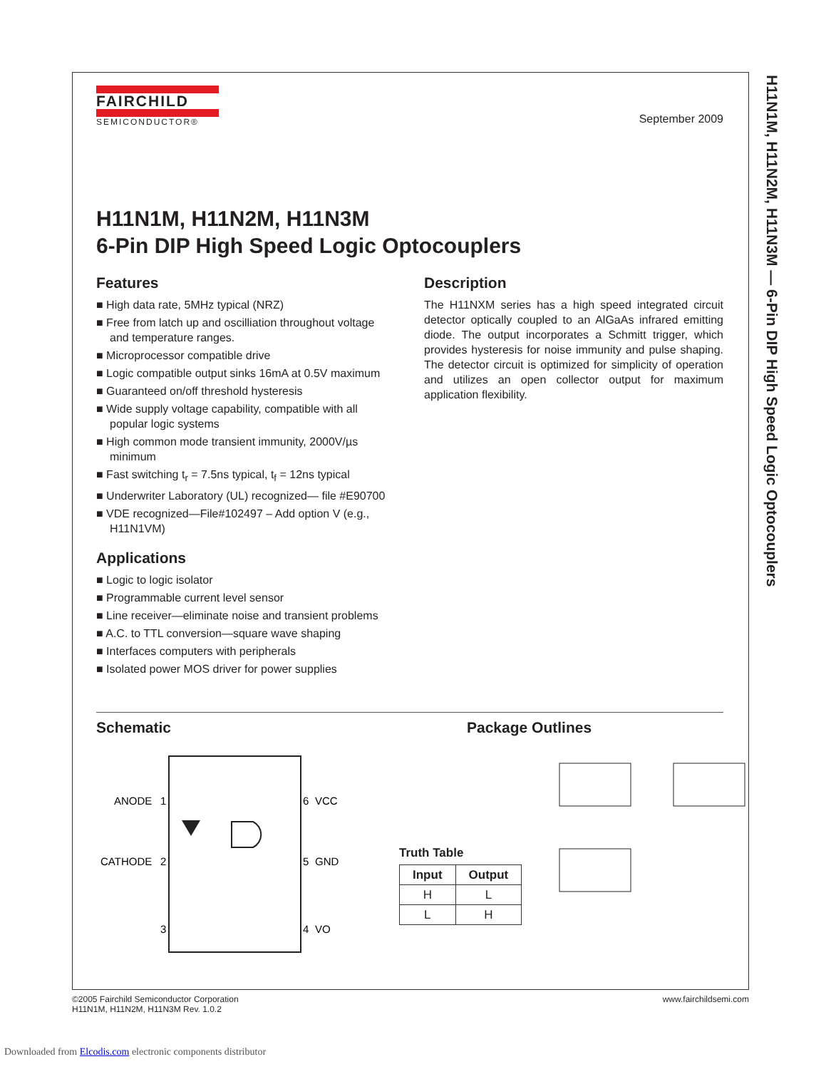H11N1M, H11N2M, H11N3M — 6-Pin DIP High Speed Logic Optocouplers
FAIRCHILD
SEMICONDUCTOR®
September 2009
H11N1M, H11N2M, H11N3M
6-Pin DIP High Speed Logic Optocouplers
Features
■ High data rate, 5MHz typical (NRZ)
■ Free from latch up and oscilliation throughout voltage and temperature ranges.
■ Microprocessor compatible drive
■ Logic compatible output sinks 16mA at 0.5V maximum
■ Guaranteed on/off threshold hysteresis
■ Wide supply voltage capability, compatible with all popular logic systems
■ High common mode transient immunity, 2000V/µs minimum
■ Fast switching t<sub>r</sub> = 7.5ns typical, t<sub>f</sub> = 12ns typical
■ Underwriter Laboratory (UL) recognized— file #E90700
■ VDE recognized—File#102497 – Add option V (e.g., H11N1VM)
Applications
■ Logic to logic isolator
■ Programmable current level sensor
■ Line receiver—eliminate noise and transient problems
■ A.C. to TTL conversion—square wave shaping
■ Interfaces computers with peripherals
■ Isolated power MOS driver for power supplies
Description
The H11NXM series has a high speed integrated circuit detector optically coupled to an AlGaAs infrared emitting diode. The output incorporates a Schmitt trigger, which provides hysteresis for noise immunity and pulse shaping. The detector circuit is optimized for simplicity of operation and utilizes an open collector output for maximum application flexibility.
Schematic
ANODE
1
CATHODE
2
3
4
VO
6
VCC
5
GND
Package Outlines
Truth Table
| Input | Output |
| --- | --- |
| H | L |
| L | H |
©2005 Fairchild Semiconductor Corporation
H11N1M, H11N2M, H11N3M Rev. 1.0.2
www.fairchildsemi.com
Downloaded from Elcodis.com electronic components distributor